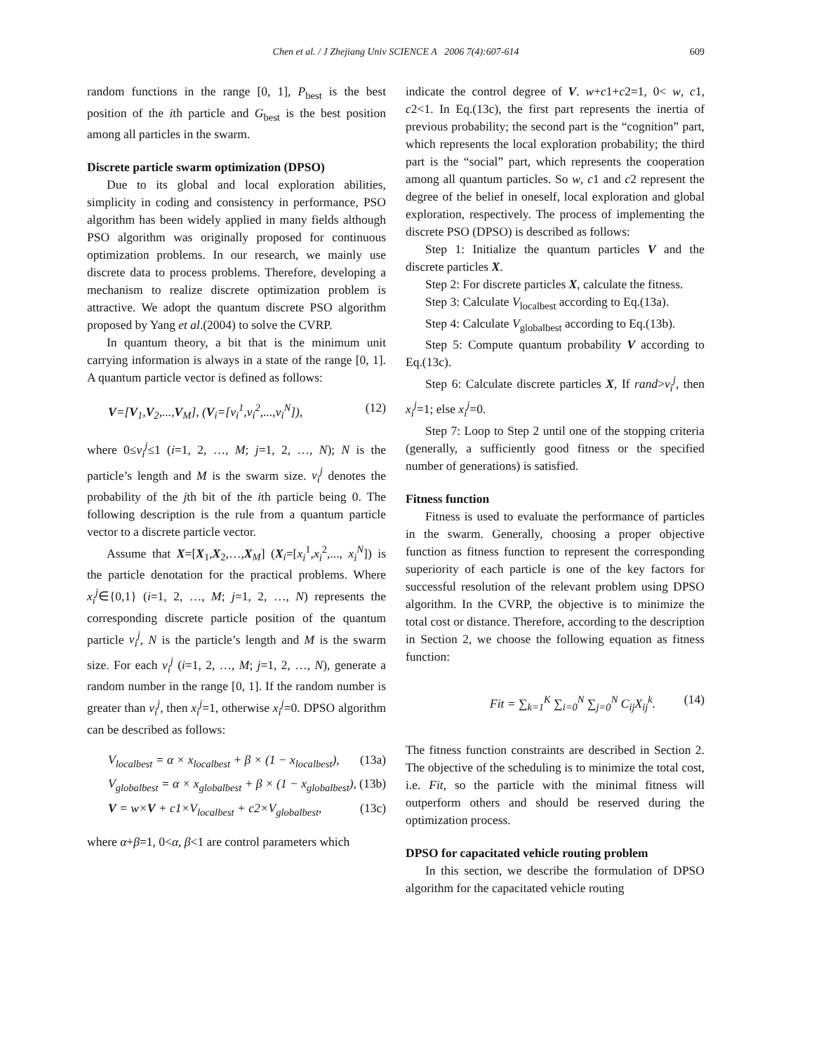Chen et al. / J Zhejiang Univ SCIENCE A 2006 7(4):607-614 609
random functions in the range [0, 1], P<sub>best</sub> is the best position of the ith particle and G<sub>best</sub> is the best position among all particles in the swarm.
Discrete particle swarm optimization (DPSO)
Due to its global and local exploration abilities, simplicity in coding and consistency in performance, PSO algorithm has been widely applied in many fields although PSO algorithm was originally proposed for continuous optimization problems. In our research, we mainly use discrete data to process problems. Therefore, developing a mechanism to realize discrete optimization problem is attractive. We adopt the quantum discrete PSO algorithm proposed by Yang et al.(2004) to solve the CVRP.
In quantum theory, a bit that is the minimum unit carrying information is always in a state of the range [0, 1]. A quantum particle vector is defined as follows:
V=[V<sub>1</sub>,V<sub>2</sub>,...,V<sub>M</sub>], (V<sub>i</sub>=[v<sub>i</sub><sup>1</sup>,v<sub>i</sub><sup>2</sup>,...,v<sub>i</sub><sup>N</sup>]), (12)
where 0≤v<sub>i</sub><sup>j</sup>≤1 (i=1, 2, …, M; j=1, 2, …, N); N is the particle’s length and M is the swarm size. v<sub>i</sub><sup>j</sup> denotes the probability of the jth bit of the ith particle being 0. The following description is the rule from a quantum particle vector to a discrete particle vector.
Assume that X=[X<sub>1</sub>,X<sub>2</sub>,…,X<sub>M</sub>] (X<sub>i</sub>=[x<sub>i</sub><sup>1</sup>,x<sub>i</sub><sup>2</sup>,..., x<sub>i</sub><sup>N</sup>]) is the particle denotation for the practical problems. Where x<sub>i</sub><sup>j</sup>∈{0,1} (i=1, 2, …, M; j=1, 2, …, N) represents the corresponding discrete particle position of the quantum particle v<sub>i</sub><sup>j</sup>, N is the particle’s length and M is the swarm size. For each v<sub>i</sub><sup>j</sup> (i=1, 2, …, M; j=1, 2, …, N), generate a random number in the range [0, 1]. If the random number is greater than v<sub>i</sub><sup>j</sup>, then x<sub>i</sub><sup>j</sup>=1, otherwise x<sub>i</sub><sup>j</sup>=0. DPSO algorithm can be described as follows:
V<sub>localbest</sub> = α × x<sub>localbest</sub> + β × (1 − x<sub>localbest</sub>), (13a)
V<sub>globalbest</sub> = α × x<sub>globalbest</sub> + β × (1 − x<sub>globalbest</sub>), (13b)
V = w×V + c1×V<sub>localbest</sub> + c2×V<sub>globalbest</sub>, (13c)
where α+β=1, 0<α, β<1 are control parameters which
indicate the control degree of V. w+c1+c2=1, 0< w, c1, c2<1. In Eq.(13c), the first part represents the inertia of previous probability; the second part is the “cognition” part, which represents the local exploration probability; the third part is the “social” part, which represents the cooperation among all quantum particles. So w, c1 and c2 represent the degree of the belief in oneself, local exploration and global exploration, respectively. The process of implementing the discrete PSO (DPSO) is described as follows:
Step 1: Initialize the quantum particles V and the discrete particles X.
Step 2: For discrete particles X, calculate the fitness.
Step 3: Calculate V<sub>localbest</sub> according to Eq.(13a).
Step 4: Calculate V<sub>globalbest</sub> according to Eq.(13b).
Step 5: Compute quantum probability V according to Eq.(13c).
Step 6: Calculate discrete particles X, If rand>v<sub>i</sub><sup>j</sup>, then x<sub>i</sub><sup>j</sup>=1; else x<sub>i</sub><sup>j</sup>=0.
Step 7: Loop to Step 2 until one of the stopping criteria (generally, a sufficiently good fitness or the specified number of generations) is satisfied.
Fitness function
Fitness is used to evaluate the performance of particles in the swarm. Generally, choosing a proper objective function as fitness function to represent the corresponding superiority of each particle is one of the key factors for successful resolution of the relevant problem using DPSO algorithm. In the CVRP, the objective is to minimize the total cost or distance. Therefore, according to the description in Section 2, we choose the following equation as fitness function:
Fit = ∑<sub>k=1</sub><sup>K</sup> ∑<sub>i=0</sub><sup>N</sup> ∑<sub>j=0</sub><sup>N</sup> C<sub>ij</sub>X<sub>ij</sub><sup>k</sup>. (14)
The fitness function constraints are described in Section 2. The objective of the scheduling is to minimize the total cost, i.e. Fit, so the particle with the minimal fitness will outperform others and should be reserved during the optimization process.
DPSO for capacitated vehicle routing problem
In this section, we describe the formulation of DPSO algorithm for the capacitated vehicle routing